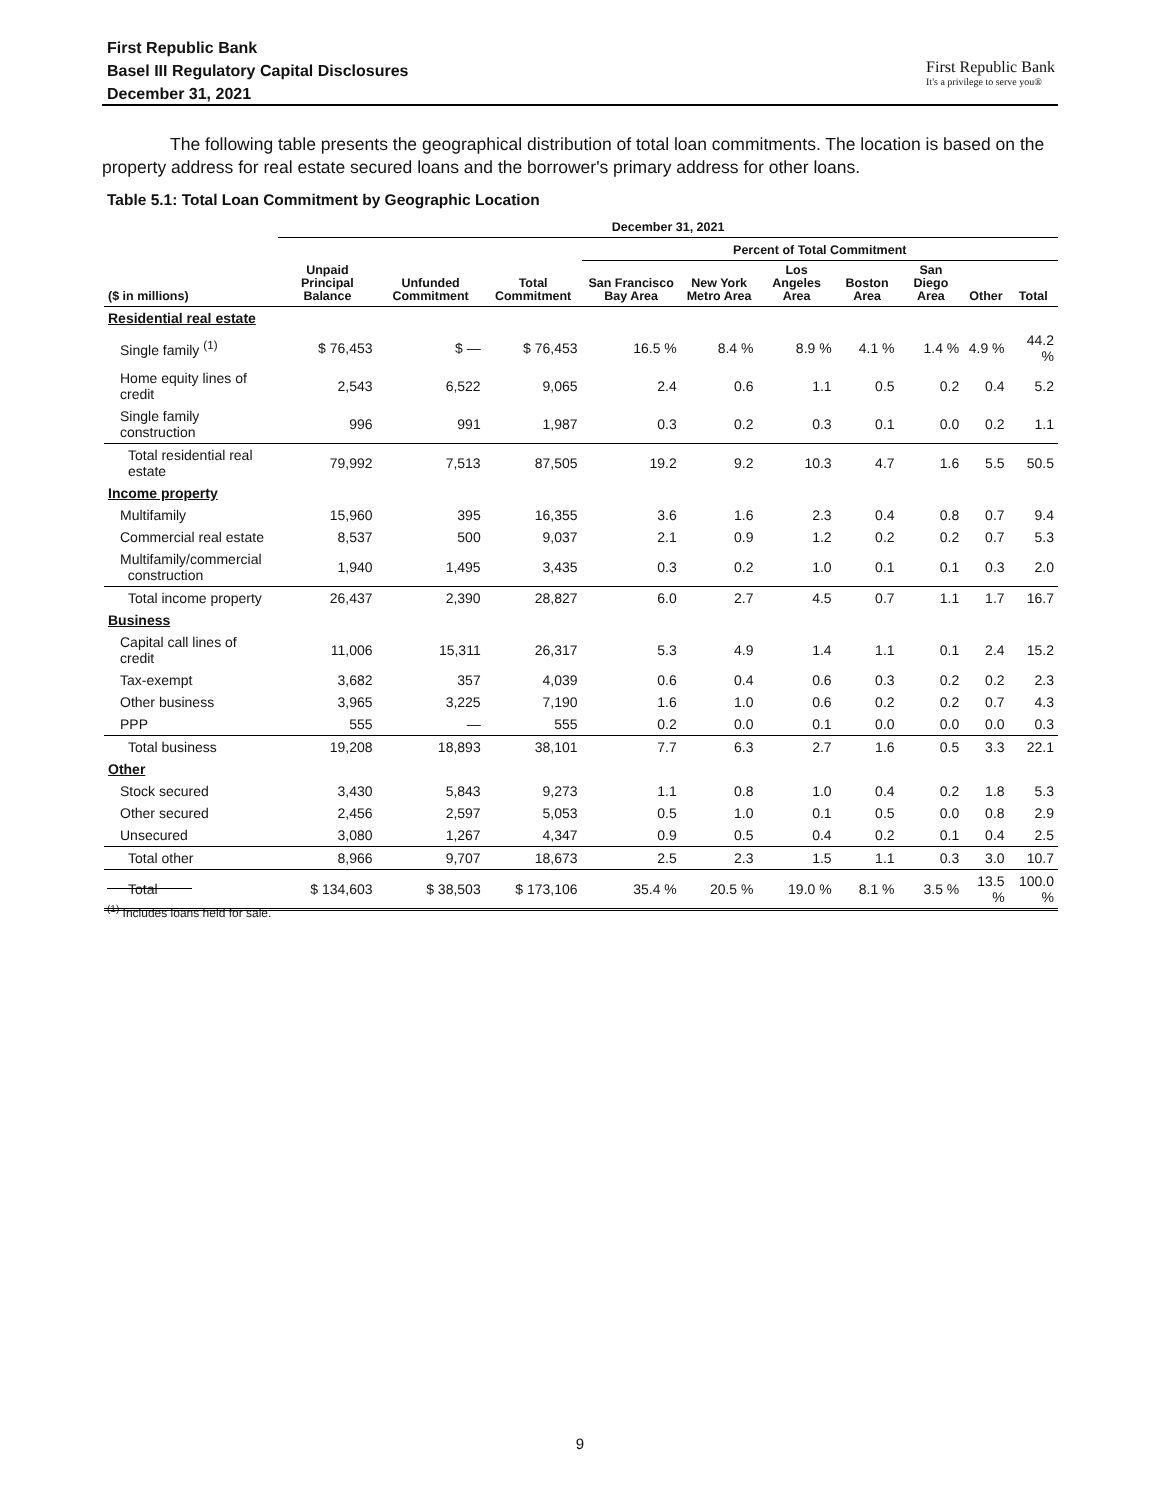First Republic Bank
Basel III Regulatory Capital Disclosures
December 31, 2021
First Republic Bank
It's a privilege to serve you®
The following table presents the geographical distribution of total loan commitments. The location is based on the property address for real estate secured loans and the borrower's primary address for other loans.
Table 5.1: Total Loan Commitment by Geographic Location
| | December 31, 2021 | | | | | | | | | |
| --- | --- | --- | --- | --- | --- | --- | --- | --- | --- | --- |
| | | | | Percent of Total Commitment | | | | | | |
| ($ in millions) | Unpaid Principal Balance | Unfunded Commitment | Total Commitment | San Francisco Bay Area | New York Metro Area | Los Angeles Area | Boston Area | San Diego Area | Other | Total |
| Residential real estate | | | | | | | | | | |
| Single family <sup>(1)</sup> | $ 76,453 | $ — | $ 76,453 | 16.5 % | 8.4 % | 8.9 % | 4.1 % | 1.4 % | 4.9 % | 44.2 % |
| Home equity lines of credit | 2,543 | 6,522 | 9,065 | 2.4 | 0.6 | 1.1 | 0.5 | 0.2 | 0.4 | 5.2 |
| Single family construction | 996 | 991 | 1,987 | 0.3 | 0.2 | 0.3 | 0.1 | 0.0 | 0.2 | 1.1 |
| Total residential real estate | 79,992 | 7,513 | 87,505 | 19.2 | 9.2 | 10.3 | 4.7 | 1.6 | 5.5 | 50.5 |
| Income property | | | | | | | | | | |
| Multifamily | 15,960 | 395 | 16,355 | 3.6 | 1.6 | 2.3 | 0.4 | 0.8 | 0.7 | 9.4 |
| Commercial real estate | 8,537 | 500 | 9,037 | 2.1 | 0.9 | 1.2 | 0.2 | 0.2 | 0.7 | 5.3 |
| Multifamily/commercial construction | 1,940 | 1,495 | 3,435 | 0.3 | 0.2 | 1.0 | 0.1 | 0.1 | 0.3 | 2.0 |
| Total income property | 26,437 | 2,390 | 28,827 | 6.0 | 2.7 | 4.5 | 0.7 | 1.1 | 1.7 | 16.7 |
| Business | | | | | | | | | | |
| Capital call lines of credit | 11,006 | 15,311 | 26,317 | 5.3 | 4.9 | 1.4 | 1.1 | 0.1 | 2.4 | 15.2 |
| Tax-exempt | 3,682 | 357 | 4,039 | 0.6 | 0.4 | 0.6 | 0.3 | 0.2 | 0.2 | 2.3 |
| Other business | 3,965 | 3,225 | 7,190 | 1.6 | 1.0 | 0.6 | 0.2 | 0.2 | 0.7 | 4.3 |
| PPP | 555 | — | 555 | 0.2 | 0.0 | 0.1 | 0.0 | 0.0 | 0.0 | 0.3 |
| Total business | 19,208 | 18,893 | 38,101 | 7.7 | 6.3 | 2.7 | 1.6 | 0.5 | 3.3 | 22.1 |
| Other | | | | | | | | | | |
| Stock secured | 3,430 | 5,843 | 9,273 | 1.1 | 0.8 | 1.0 | 0.4 | 0.2 | 1.8 | 5.3 |
| Other secured | 2,456 | 2,597 | 5,053 | 0.5 | 1.0 | 0.1 | 0.5 | 0.0 | 0.8 | 2.9 |
| Unsecured | 3,080 | 1,267 | 4,347 | 0.9 | 0.5 | 0.4 | 0.2 | 0.1 | 0.4 | 2.5 |
| Total other | 8,966 | 9,707 | 18,673 | 2.5 | 2.3 | 1.5 | 1.1 | 0.3 | 3.0 | 10.7 |
| Total | $ 134,603 | $ 38,503 | $ 173,106 | 35.4 % | 20.5 % | 19.0 % | 8.1 % | 3.5 % | 13.5 % | 100.0 % |
<sup>(1)</sup> Includes loans held for sale.
9